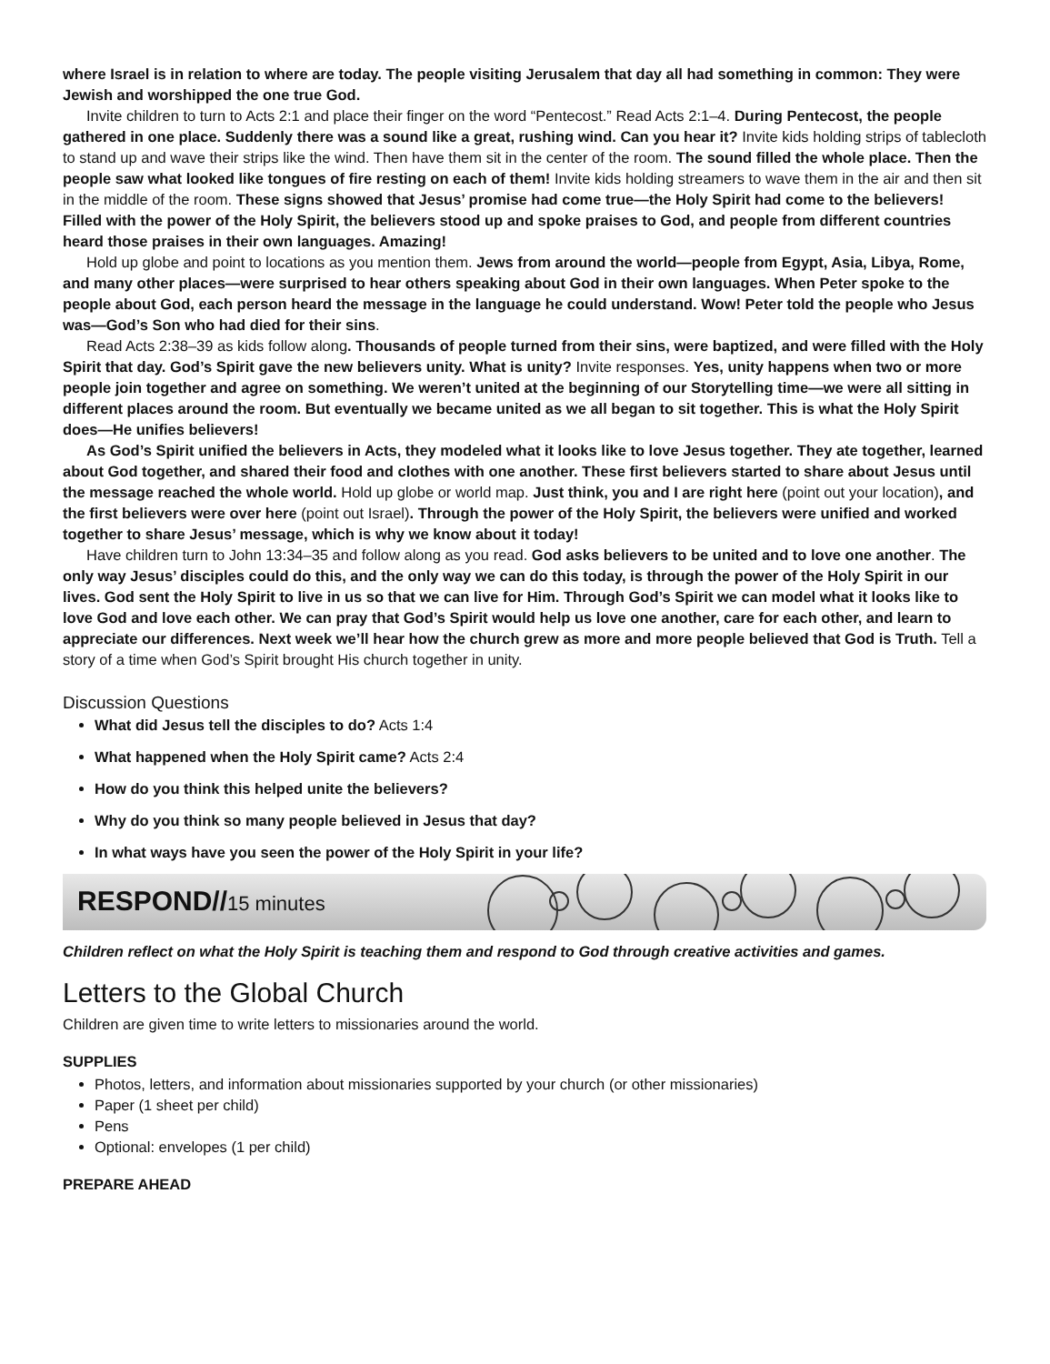where Israel is in relation to where are today. The people visiting Jerusalem that day all had something in common: They were Jewish and worshipped the one true God.
Invite children to turn to Acts 2:1 and place their finger on the word “Pentecost.” Read Acts 2:1–4. During Pentecost, the people gathered in one place. Suddenly there was a sound like a great, rushing wind. Can you hear it? Invite kids holding strips of tablecloth to stand up and wave their strips like the wind. Then have them sit in the center of the room. The sound filled the whole place. Then the people saw what looked like tongues of fire resting on each of them! Invite kids holding streamers to wave them in the air and then sit in the middle of the room. These signs showed that Jesus’ promise had come true—the Holy Spirit had come to the believers! Filled with the power of the Holy Spirit, the believers stood up and spoke praises to God, and people from different countries heard those praises in their own languages. Amazing!
Hold up globe and point to locations as you mention them. Jews from around the world—people from Egypt, Asia, Libya, Rome, and many other places—were surprised to hear others speaking about God in their own languages. When Peter spoke to the people about God, each person heard the message in the language he could understand. Wow! Peter told the people who Jesus was—God’s Son who had died for their sins.
Read Acts 2:38–39 as kids follow along. Thousands of people turned from their sins, were baptized, and were filled with the Holy Spirit that day. God’s Spirit gave the new believers unity. What is unity? Invite responses. Yes, unity happens when two or more people join together and agree on something. We weren’t united at the beginning of our Storytelling time—we were all sitting in different places around the room. But eventually we became united as we all began to sit together. This is what the Holy Spirit does—He unifies believers!
As God’s Spirit unified the believers in Acts, they modeled what it looks like to love Jesus together. They ate together, learned about God together, and shared their food and clothes with one another. These first believers started to share about Jesus until the message reached the whole world. Hold up globe or world map. Just think, you and I are right here (point out your location), and the first believers were over here (point out Israel). Through the power of the Holy Spirit, the believers were unified and worked together to share Jesus’ message, which is why we know about it today!
Have children turn to John 13:34–35 and follow along as you read. God asks believers to be united and to love one another. The only way Jesus’ disciples could do this, and the only way we can do this today, is through the power of the Holy Spirit in our lives. God sent the Holy Spirit to live in us so that we can live for Him. Through God’s Spirit we can model what it looks like to love God and love each other. We can pray that God’s Spirit would help us love one another, care for each other, and learn to appreciate our differences. Next week we’ll hear how the church grew as more and more people believed that God is Truth. Tell a story of a time when God’s Spirit brought His church together in unity.
Discussion Questions
What did Jesus tell the disciples to do? Acts 1:4
What happened when the Holy Spirit came? Acts 2:4
How do you think this helped unite the believers?
Why do you think so many people believed in Jesus that day?
In what ways have you seen the power of the Holy Spirit in your life?
RESPOND//15 minutes
Children reflect on what the Holy Spirit is teaching them and respond to God through creative activities and games.
Letters to the Global Church
Children are given time to write letters to missionaries around the world.
SUPPLIES
Photos, letters, and information about missionaries supported by your church (or other missionaries)
Paper (1 sheet per child)
Pens
Optional: envelopes (1 per child)
PREPARE AHEAD